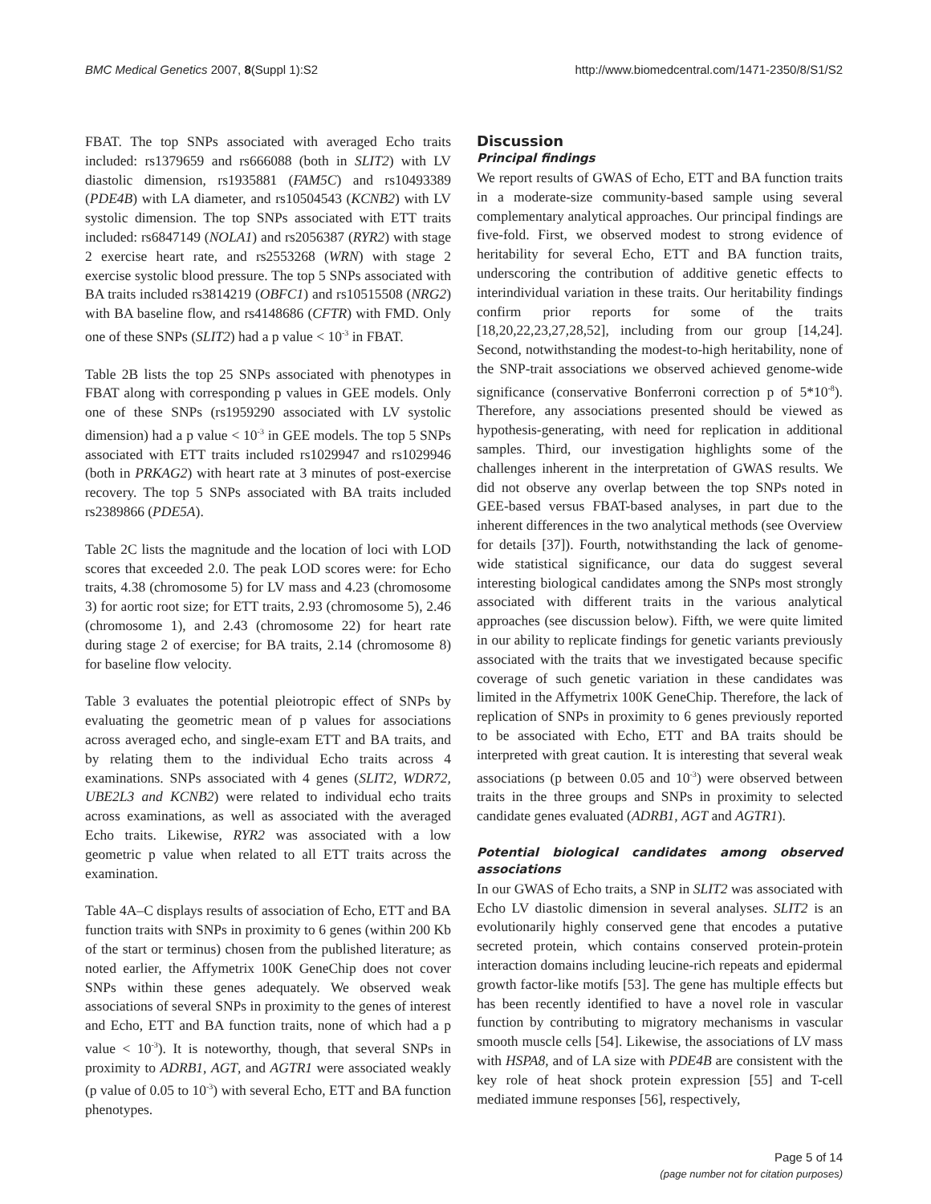BMC Medical Genetics 2007, 8(Suppl 1):S2 http://www.biomedcentral.com/1471-2350/8/S1/S2
FBAT. The top SNPs associated with averaged Echo traits included: rs1379659 and rs666088 (both in SLIT2) with LV diastolic dimension, rs1935881 (FAM5C) and rs10493389 (PDE4B) with LA diameter, and rs10504543 (KCNB2) with LV systolic dimension. The top SNPs associated with ETT traits included: rs6847149 (NOLA1) and rs2056387 (RYR2) with stage 2 exercise heart rate, and rs2553268 (WRN) with stage 2 exercise systolic blood pressure. The top 5 SNPs associated with BA traits included rs3814219 (OBFC1) and rs10515508 (NRG2) with BA baseline flow, and rs4148686 (CFTR) with FMD. Only one of these SNPs (SLIT2) had a p value < 10<sup>-3</sup> in FBAT.
Table 2B lists the top 25 SNPs associated with phenotypes in FBAT along with corresponding p values in GEE models. Only one of these SNPs (rs1959290 associated with LV systolic dimension) had a p value < 10<sup>-3</sup> in GEE models. The top 5 SNPs associated with ETT traits included rs1029947 and rs1029946 (both in PRKAG2) with heart rate at 3 minutes of post-exercise recovery. The top 5 SNPs associated with BA traits included rs2389866 (PDE5A).
Table 2C lists the magnitude and the location of loci with LOD scores that exceeded 2.0. The peak LOD scores were: for Echo traits, 4.38 (chromosome 5) for LV mass and 4.23 (chromosome 3) for aortic root size; for ETT traits, 2.93 (chromosome 5), 2.46 (chromosome 1), and 2.43 (chromosome 22) for heart rate during stage 2 of exercise; for BA traits, 2.14 (chromosome 8) for baseline flow velocity.
Table 3 evaluates the potential pleiotropic effect of SNPs by evaluating the geometric mean of p values for associations across averaged echo, and single-exam ETT and BA traits, and by relating them to the individual Echo traits across 4 examinations. SNPs associated with 4 genes (SLIT2, WDR72, UBE2L3 and KCNB2) were related to individual echo traits across examinations, as well as associated with the averaged Echo traits. Likewise, RYR2 was associated with a low geometric p value when related to all ETT traits across the examination.
Table 4A–C displays results of association of Echo, ETT and BA function traits with SNPs in proximity to 6 genes (within 200 Kb of the start or terminus) chosen from the published literature; as noted earlier, the Affymetrix 100K GeneChip does not cover SNPs within these genes adequately. We observed weak associations of several SNPs in proximity to the genes of interest and Echo, ETT and BA function traits, none of which had a p value < 10<sup>-3</sup>). It is noteworthy, though, that several SNPs in proximity to ADRB1, AGT, and AGTR1 were associated weakly (p value of 0.05 to 10<sup>-3</sup>) with several Echo, ETT and BA function phenotypes.
Discussion
Principal findings
We report results of GWAS of Echo, ETT and BA function traits in a moderate-size community-based sample using several complementary analytical approaches. Our principal findings are five-fold. First, we observed modest to strong evidence of heritability for several Echo, ETT and BA function traits, underscoring the contribution of additive genetic effects to interindividual variation in these traits. Our heritability findings confirm prior reports for some of the traits [18,20,22,23,27,28,52], including from our group [14,24]. Second, notwithstanding the modest-to-high heritability, none of the SNP-trait associations we observed achieved genome-wide significance (conservative Bonferroni correction p of 5*10<sup>-8</sup>). Therefore, any associations presented should be viewed as hypothesis-generating, with need for replication in additional samples. Third, our investigation highlights some of the challenges inherent in the interpretation of GWAS results. We did not observe any overlap between the top SNPs noted in GEE-based versus FBAT-based analyses, in part due to the inherent differences in the two analytical methods (see Overview for details [37]). Fourth, notwithstanding the lack of genome-wide statistical significance, our data do suggest several interesting biological candidates among the SNPs most strongly associated with different traits in the various analytical approaches (see discussion below). Fifth, we were quite limited in our ability to replicate findings for genetic variants previously associated with the traits that we investigated because specific coverage of such genetic variation in these candidates was limited in the Affymetrix 100K GeneChip. Therefore, the lack of replication of SNPs in proximity to 6 genes previously reported to be associated with Echo, ETT and BA traits should be interpreted with great caution. It is interesting that several weak associations (p between 0.05 and 10<sup>-3</sup>) were observed between traits in the three groups and SNPs in proximity to selected candidate genes evaluated (ADRB1, AGT and AGTR1).
Potential biological candidates among observed associations
In our GWAS of Echo traits, a SNP in SLIT2 was associated with Echo LV diastolic dimension in several analyses. SLIT2 is an evolutionarily highly conserved gene that encodes a putative secreted protein, which contains conserved protein-protein interaction domains including leucine-rich repeats and epidermal growth factor-like motifs [53]. The gene has multiple effects but has been recently identified to have a novel role in vascular function by contributing to migratory mechanisms in vascular smooth muscle cells [54]. Likewise, the associations of LV mass with HSPA8, and of LA size with PDE4B are consistent with the key role of heat shock protein expression [55] and T-cell mediated immune responses [56], respectively,
Page 5 of 14
(page number not for citation purposes)